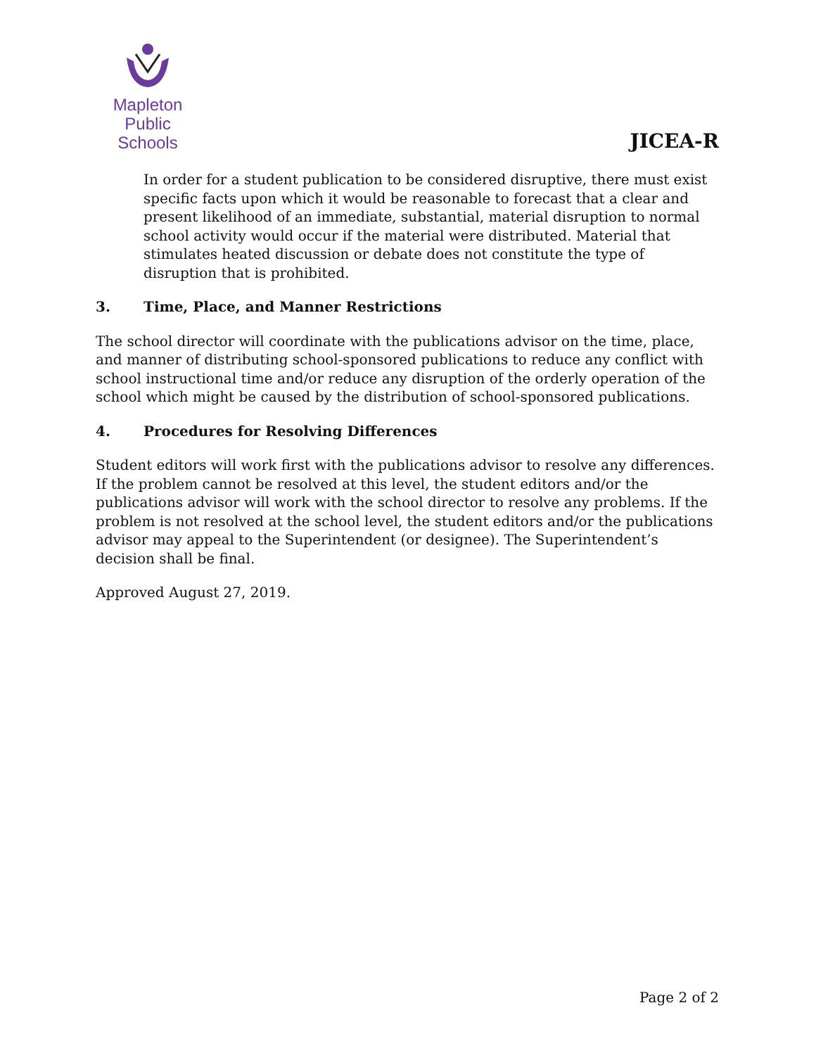Mapleton
Public Schools
JICEA-R
In order for a student publication to be considered disruptive, there must exist specific facts upon which it would be reasonable to forecast that a clear and present likelihood of an immediate, substantial, material disruption to normal school activity would occur if the material were distributed. Material that stimulates heated discussion or debate does not constitute the type of disruption that is prohibited.
3. Time, Place, and Manner Restrictions
The school director will coordinate with the publications advisor on the time, place, and manner of distributing school-sponsored publications to reduce any conflict with school instructional time and/or reduce any disruption of the orderly operation of the school which might be caused by the distribution of school-sponsored publications.
4. Procedures for Resolving Differences
Student editors will work first with the publications advisor to resolve any differences. If the problem cannot be resolved at this level, the student editors and/or the publications advisor will work with the school director to resolve any problems. If the problem is not resolved at the school level, the student editors and/or the publications advisor may appeal to the Superintendent (or designee). The Superintendent’s decision shall be final.
Approved August 27, 2019.
Page 2 of 2